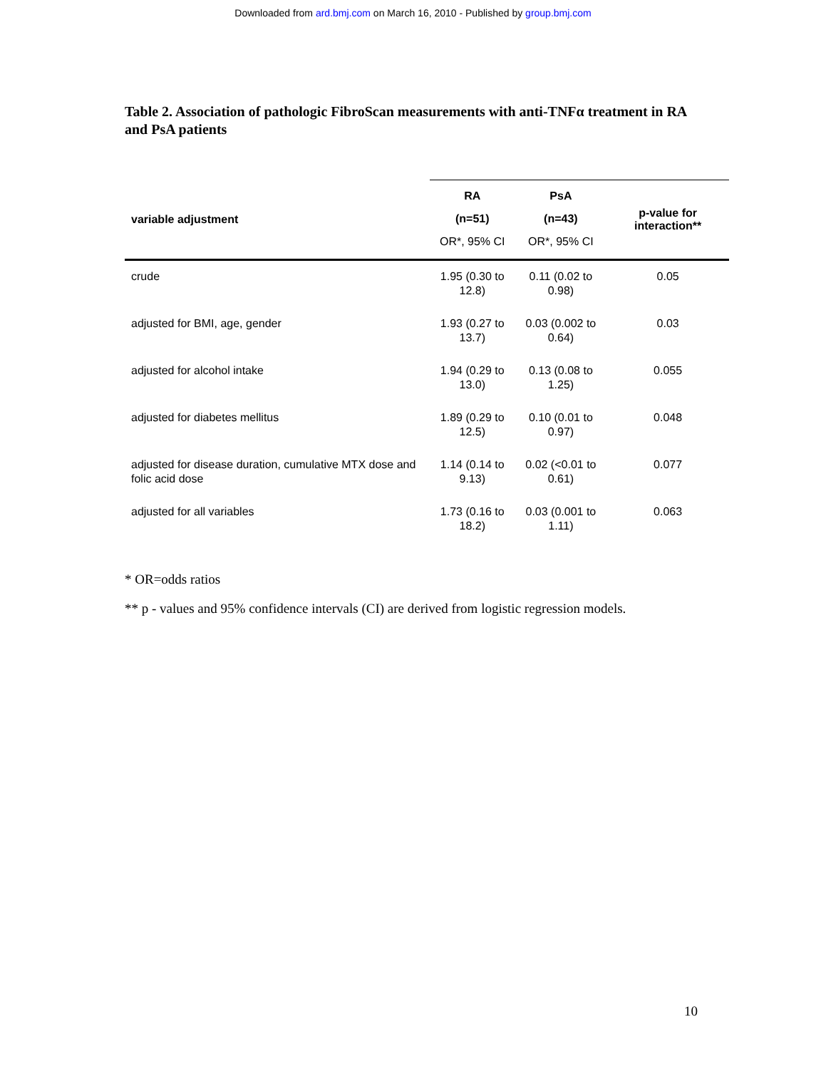Downloaded from ard.bmj.com on March 16, 2010 - Published by group.bmj.com
Table 2. Association of pathologic FibroScan measurements with anti-TNFα treatment in RA and PsA patients
| variable adjustment | RA (n=51) OR*, 95% CI | PsA (n=43) OR*, 95% CI | p-value for interaction** |
| --- | --- | --- | --- |
| crude | 1.95 (0.30 to 12.8) | 0.11 (0.02 to 0.98) | 0.05 |
| adjusted for BMI, age, gender | 1.93 (0.27 to 13.7) | 0.03 (0.002 to 0.64) | 0.03 |
| adjusted for alcohol intake | 1.94 (0.29 to 13.0) | 0.13 (0.08 to 1.25) | 0.055 |
| adjusted for diabetes mellitus | 1.89 (0.29 to 12.5) | 0.10 (0.01 to 0.97) | 0.048 |
| adjusted for disease duration, cumulative MTX dose and folic acid dose | 1.14 (0.14 to 9.13) | 0.02 (<0.01 to 0.61) | 0.077 |
| adjusted for all variables | 1.73 (0.16 to 18.2) | 0.03 (0.001 to 1.11) | 0.063 |
* OR=odds ratios
** p - values and 95% confidence intervals (CI) are derived from logistic regression models.
10